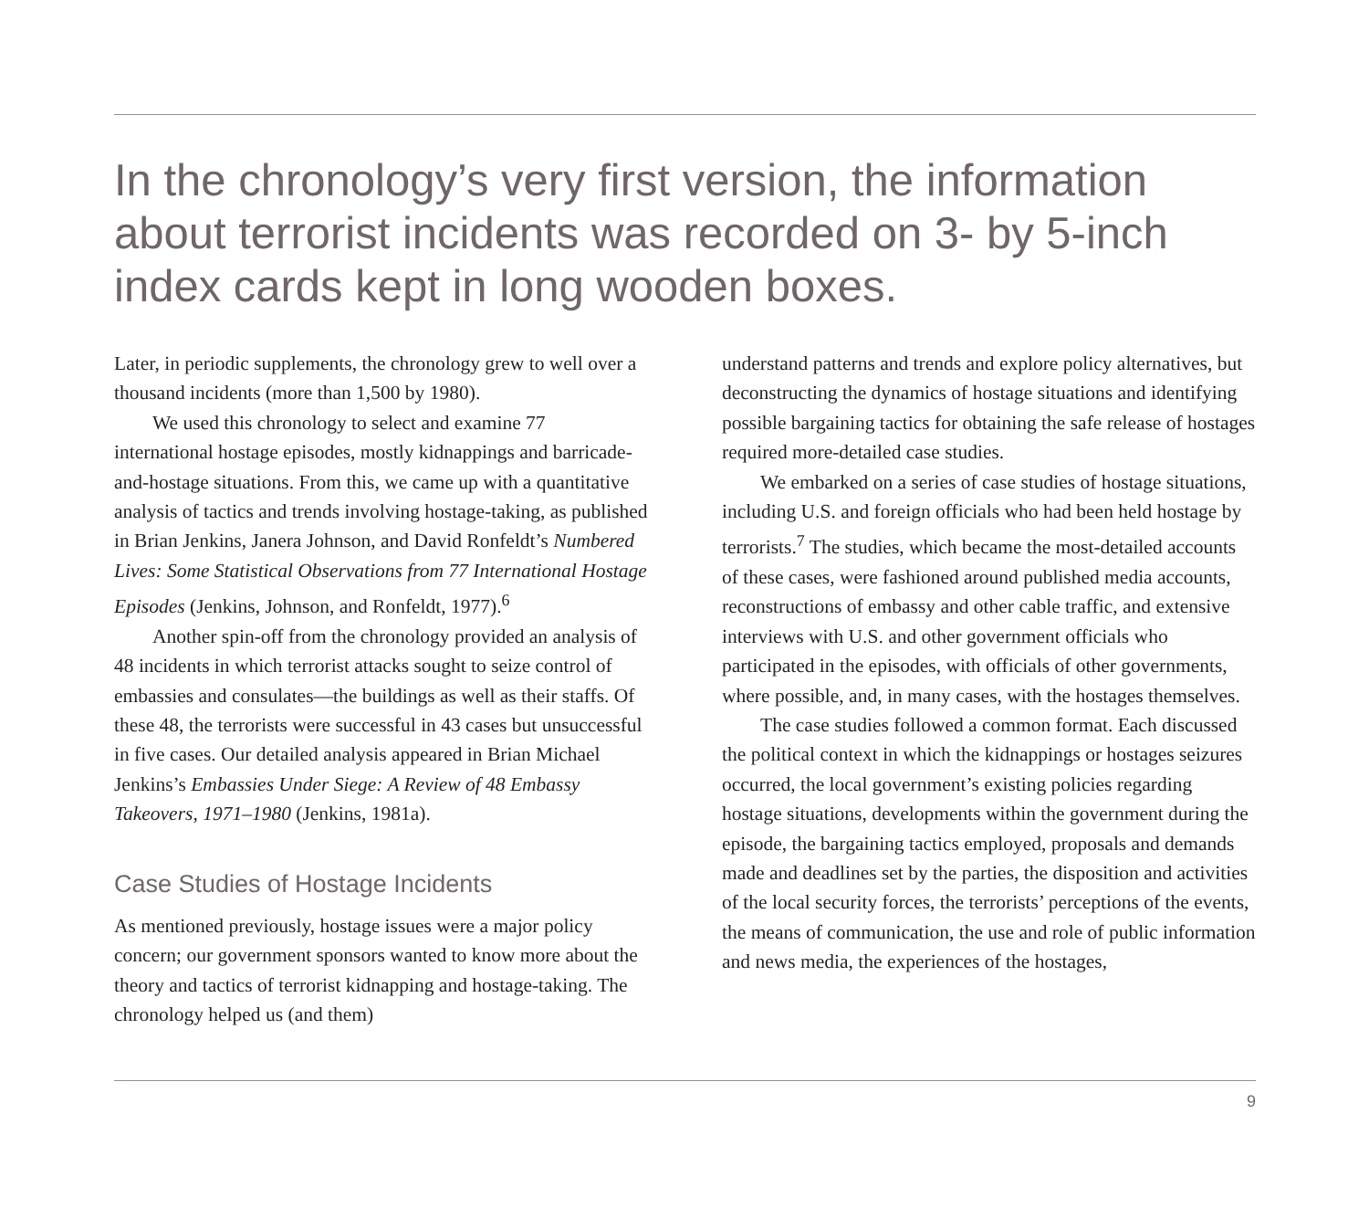In the chronology’s very first version, the information about terrorist incidents was recorded on 3- by 5-inch index cards kept in long wooden boxes.
Later, in periodic supplements, the chronology grew to well over a thousand incidents (more than 1,500 by 1980).
We used this chronology to select and examine 77 international hostage episodes, mostly kidnappings and barricade-and-hostage situations. From this, we came up with a quantitative analysis of tactics and trends involving hostage-taking, as published in Brian Jenkins, Janera Johnson, and David Ronfeldt’s Numbered Lives: Some Statistical Observations from 77 International Hostage Episodes (Jenkins, Johnson, and Ronfeldt, 1977).<sup>6</sup>
Another spin-off from the chronology provided an analysis of 48 incidents in which terrorist attacks sought to seize control of embassies and consulates—the buildings as well as their staffs. Of these 48, the terrorists were successful in 43 cases but unsuccessful in five cases. Our detailed analysis appeared in Brian Michael Jenkins’s Embassies Under Siege: A Review of 48 Embassy Takeovers, 1971–1980 (Jenkins, 1981a).
Case Studies of Hostage Incidents
As mentioned previously, hostage issues were a major policy concern; our government sponsors wanted to know more about the theory and tactics of terrorist kidnapping and hostage-taking. The chronology helped us (and them)
understand patterns and trends and explore policy alternatives, but deconstructing the dynamics of hostage situations and identifying possible bargaining tactics for obtaining the safe release of hostages required more-detailed case studies.
We embarked on a series of case studies of hostage situations, including U.S. and foreign officials who had been held hostage by terrorists.<sup>7</sup> The studies, which became the most-detailed accounts of these cases, were fashioned around published media accounts, reconstructions of embassy and other cable traffic, and extensive interviews with U.S. and other government officials who participated in the episodes, with officials of other governments, where possible, and, in many cases, with the hostages themselves.
The case studies followed a common format. Each discussed the political context in which the kidnappings or hostages seizures occurred, the local government’s existing policies regarding hostage situations, developments within the government during the episode, the bargaining tactics employed, proposals and demands made and deadlines set by the parties, the disposition and activities of the local security forces, the terrorists’ perceptions of the events, the means of communication, the use and role of public information and news media, the experiences of the hostages,
9